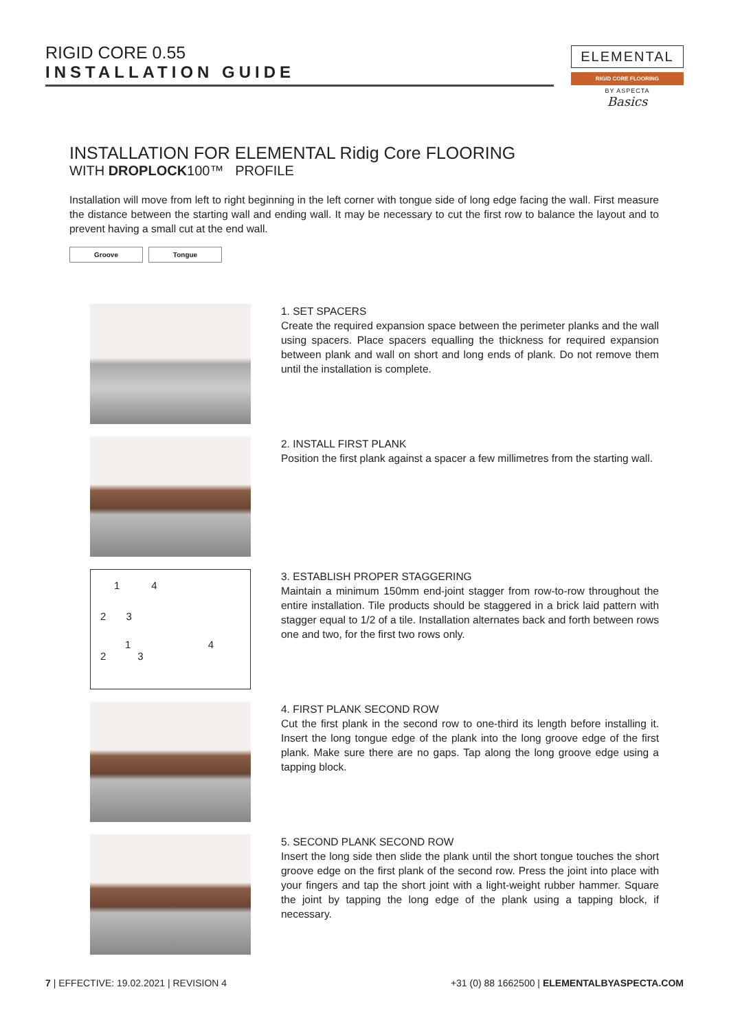RIGID CORE 0.55
INSTALLATION GUIDE
ELEMENTAL
RIGID CORE FLOORING
BY ASPECTA
Basics
INSTALLATION FOR ELEMENTAL Ridig Core FLOORING
WITH DROPLOCK100™ PROFILE
Installation will move from left to right beginning in the left corner with tongue side of long edge facing the wall. First measure the distance between the starting wall and ending wall. It may be necessary to cut the first row to balance the layout and to prevent having a small cut at the end wall.
Groove Tongue
1. SET SPACERS
Create the required expansion space between the perimeter planks and the wall using spacers. Place spacers equalling the thickness for required expansion between plank and wall on short and long ends of plank. Do not remove them until the installation is complete.
2. INSTALL FIRST PLANK
Position the first plank against a spacer a few millimetres from the starting wall.
1 4
2 3
1 4
2 3
3. ESTABLISH PROPER STAGGERING
Maintain a minimum 150mm end-joint stagger from row-to-row throughout the entire installation. Tile products should be staggered in a brick laid pattern with stagger equal to 1/2 of a tile. Installation alternates back and forth between rows one and two, for the first two rows only.
4. FIRST PLANK SECOND ROW
Cut the first plank in the second row to one-third its length before installing it. Insert the long tongue edge of the plank into the long groove edge of the first plank. Make sure there are no gaps. Tap along the long groove edge using a tapping block.
5. SECOND PLANK SECOND ROW
Insert the long side then slide the plank until the short tongue touches the short groove edge on the first plank of the second row. Press the joint into place with your fingers and tap the short joint with a light-weight rubber hammer. Square the joint by tapping the long edge of the plank using a tapping block, if necessary.
7 | EFFECTIVE: 19.02.2021 | REVISION 4 +31 (0) 88 1662500 | ELEMENTALBYASPECTA.COM